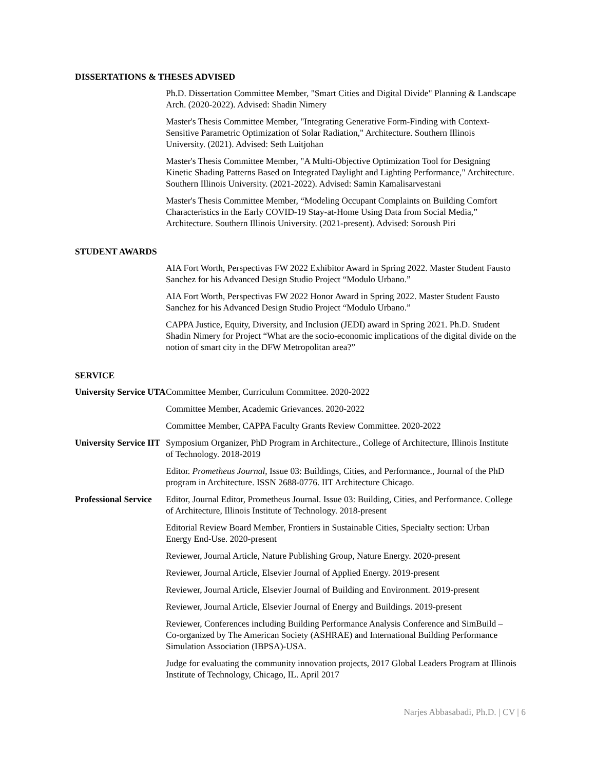DISSERTATIONS & THESES ADVISED
Ph.D. Dissertation Committee Member, "Smart Cities and Digital Divide" Planning & Landscape Arch. (2020-2022). Advised: Shadin Nimery
Master's Thesis Committee Member, "Integrating Generative Form-Finding with Context-Sensitive Parametric Optimization of Solar Radiation," Architecture. Southern Illinois University. (2021). Advised: Seth Luitjohan
Master's Thesis Committee Member, "A Multi-Objective Optimization Tool for Designing Kinetic Shading Patterns Based on Integrated Daylight and Lighting Performance," Architecture. Southern Illinois University. (2021-2022). Advised: Samin Kamalisarvestani
Master's Thesis Committee Member, “Modeling Occupant Complaints on Building Comfort Characteristics in the Early COVID-19 Stay-at-Home Using Data from Social Media,” Architecture. Southern Illinois University. (2021-present). Advised: Soroush Piri
STUDENT AWARDS
AIA Fort Worth, Perspectivas FW 2022 Exhibitor Award in Spring 2022. Master Student Fausto Sanchez for his Advanced Design Studio Project “Modulo Urbano.”
AIA Fort Worth, Perspectivas FW 2022 Honor Award in Spring 2022. Master Student Fausto Sanchez for his Advanced Design Studio Project “Modulo Urbano.”
CAPPA Justice, Equity, Diversity, and Inclusion (JEDI) award in Spring 2021. Ph.D. Student Shadin Nimery for Project “What are the socio-economic implications of the digital divide on the notion of smart city in the DFW Metropolitan area?”
SERVICE
University Service UTA
Committee Member, Curriculum Committee. 2020-2022
Committee Member, Academic Grievances. 2020-2022
Committee Member, CAPPA Faculty Grants Review Committee. 2020-2022
University Service IIT
Symposium Organizer, PhD Program in Architecture., College of Architecture, Illinois Institute of Technology. 2018-2019
Editor. Prometheus Journal, Issue 03: Buildings, Cities, and Performance., Journal of the PhD program in Architecture. ISSN 2688-0776. IIT Architecture Chicago.
Professional Service
Editor, Journal Editor, Prometheus Journal. Issue 03: Building, Cities, and Performance. College of Architecture, Illinois Institute of Technology. 2018-present
Editorial Review Board Member, Frontiers in Sustainable Cities, Specialty section: Urban Energy End-Use. 2020-present
Reviewer, Journal Article, Nature Publishing Group, Nature Energy. 2020-present
Reviewer, Journal Article, Elsevier Journal of Applied Energy. 2019-present
Reviewer, Journal Article, Elsevier Journal of Building and Environment. 2019-present
Reviewer, Journal Article, Elsevier Journal of Energy and Buildings. 2019-present
Reviewer, Conferences including Building Performance Analysis Conference and SimBuild – Co-organized by The American Society (ASHRAE) and International Building Performance Simulation Association (IBPSA)-USA.
Judge for evaluating the community innovation projects, 2017 Global Leaders Program at Illinois Institute of Technology, Chicago, IL. April 2017
Narjes Abbasabadi, Ph.D. | CV | 6